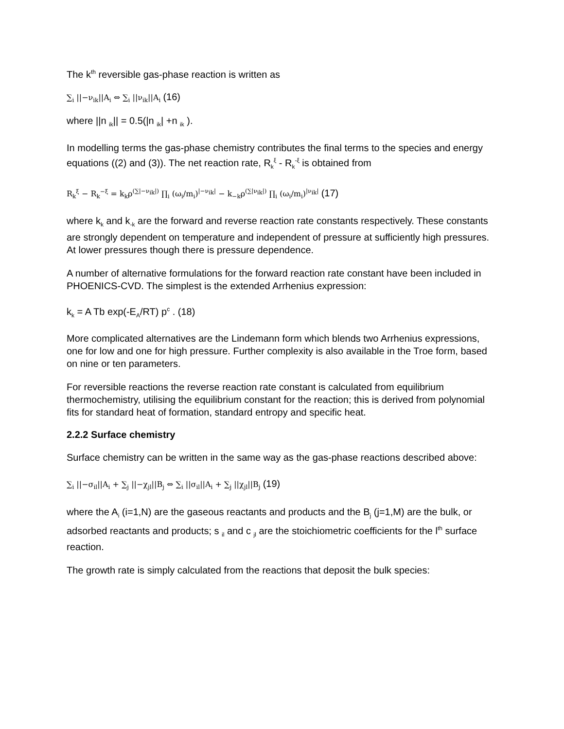The k<sup>th</sup> reversible gas-phase reaction is written as
∑<sub>i</sub> ||−ν<sub>ik</sub>||A<sub>i</sub> ⇔ ∑<sub>i</sub> ||ν<sub>ik</sub>||A<sub>i</sub> (16)
where ||n <sub>ik</sub>|| = 0.5(|n <sub>ik</sub>| +n <sub>ik</sub> ).
In modelling terms the gas-phase chemistry contributes the final terms to the species and energy equations ((2) and (3)). The net reaction rate, R<sub>k</sub><sup>ξ</sup> - R<sub>k</sub><sup>-ξ</sup> is obtained from
R<sub>k</sub><sup>ξ</sup> − R<sub>k</sub><sup>−ξ</sup> = k<sub>k</sub>ρ<sup>(∑|−ν<sub>ik</sub>|)</sup> ∏<sub>i</sub> (ω<sub>i</sub>/m<sub>i</sub>)<sup>|−ν<sub>ik</sub>|</sup> − k<sub>−k</sub>ρ<sup>(∑|ν<sub>ik</sub>|)</sup> ∏<sub>i</sub> (ω<sub>i</sub>/m<sub>i</sub>)<sup>|ν<sub>ik</sub>|</sup> (17)
where k<sub>k</sub> and k<sub>-k</sub> are the forward and reverse reaction rate constants respectively. These constants are strongly dependent on temperature and independent of pressure at sufficiently high pressures. At lower pressures though there is pressure dependence.
A number of alternative formulations for the forward reaction rate constant have been included in PHOENICS-CVD. The simplest is the extended Arrhenius expression:
k<sub>k</sub> = A Tb exp(-E<sub>A</sub>/RT) p<sup>c</sup> . (18)
More complicated alternatives are the Lindemann form which blends two Arrhenius expressions, one for low and one for high pressure. Further complexity is also available in the Troe form, based on nine or ten parameters.
For reversible reactions the reverse reaction rate constant is calculated from equilibrium thermochemistry, utilising the equilibrium constant for the reaction; this is derived from polynomial fits for standard heat of formation, standard entropy and specific heat.
2.2.2 Surface chemistry
Surface chemistry can be written in the same way as the gas-phase reactions described above:
∑<sub>i</sub> ||−σ<sub>il</sub>||A<sub>i</sub> + ∑<sub>j</sub> ||−χ<sub>jl</sub>||B<sub>j</sub> ⇔ ∑<sub>i</sub> ||σ<sub>il</sub>||A<sub>i</sub> + ∑<sub>j</sub> ||χ<sub>jl</sub>||B<sub>j</sub> (19)
where the A<sub>i</sub> (i=1,N) are the gaseous reactants and products and the B<sub>j</sub> (j=1,M) are the bulk, or adsorbed reactants and products; s <sub>il</sub> and c <sub>jl</sub> are the stoichiometric coefficients for the l<sup>th</sup> surface reaction.
The growth rate is simply calculated from the reactions that deposit the bulk species: